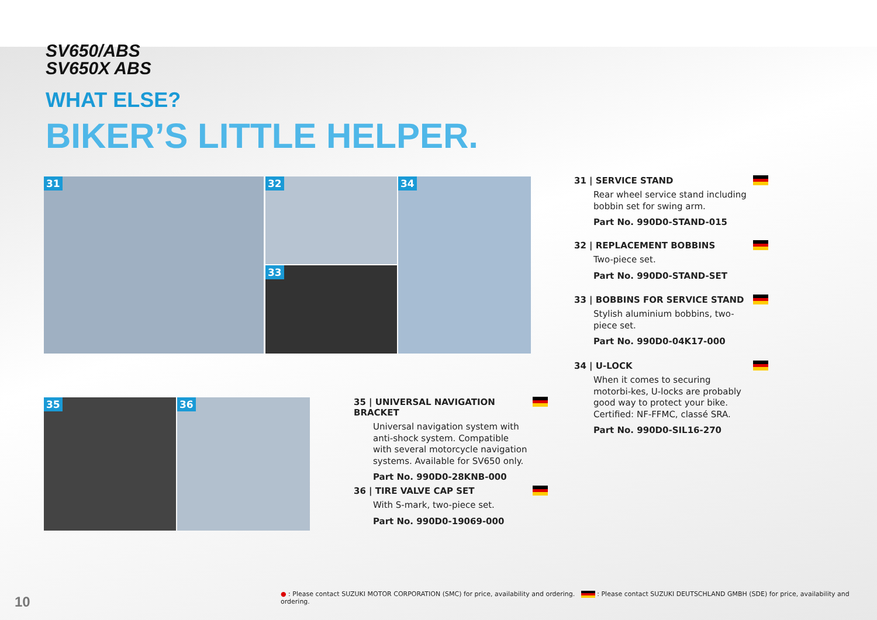SV650/ABS
SV650X ABS
WHAT ELSE?
BIKER’S LITTLE HELPER.
31 32
33
34
35 36
31 | SERVICE STAND
Rear wheel service stand including bobbin set for swing arm.
Part No. 990D0-STAND-015
32 | REPLACEMENT BOBBINS
Two-piece set.
Part No. 990D0-STAND-SET
33 | BOBBINS FOR SERVICE STAND
Stylish aluminium bobbins, two-piece set.
Part No. 990D0-04K17-000
34 | U-LOCK
When it comes to securing motorbi-kes, U-locks are probably good way to protect your bike.
Certified: NF-FFMC, classé SRA.
Part No. 990D0-SIL16-270
35 | UNIVERSAL NAVIGATION BRACKET
Universal navigation system with anti-shock system. Compatible with several motorcycle navigation systems. Available for SV650 only.
Part No. 990D0-28KNB-000
36 | TIRE VALVE CAP SET
With S-mark, two-piece set.
Part No. 990D0-19069-000
● : Please contact SUZUKI MOTOR CORPORATION (SMC) for price, availability and ordering. : Please contact SUZUKI DEUTSCHLAND GMBH (SDE) for price, availability and ordering.
10